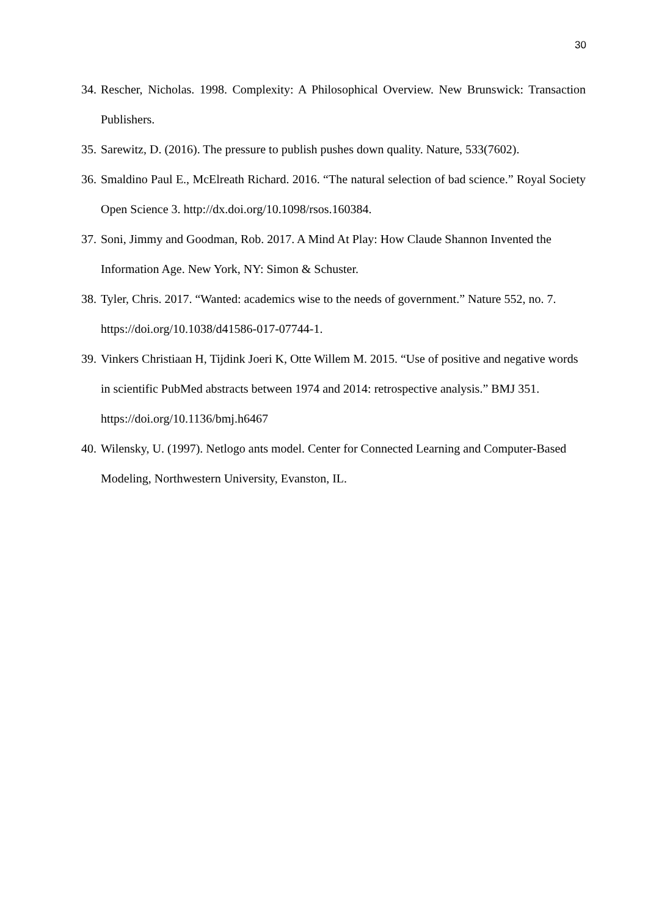30
34. Rescher, Nicholas. 1998. Complexity: A Philosophical Overview. New Brunswick: Transaction Publishers.
35. Sarewitz, D. (2016). The pressure to publish pushes down quality. Nature, 533(7602).
36. Smaldino Paul E., McElreath Richard. 2016. “The natural selection of bad science.” Royal Society Open Science 3. http://dx.doi.org/10.1098/rsos.160384.
37. Soni, Jimmy and Goodman, Rob. 2017. A Mind At Play: How Claude Shannon Invented the Information Age. New York, NY: Simon & Schuster.
38. Tyler, Chris. 2017. “Wanted: academics wise to the needs of government.” Nature 552, no. 7. https://doi.org/10.1038/d41586-017-07744-1.
39. Vinkers Christiaan H, Tijdink Joeri K, Otte Willem M. 2015. “Use of positive and negative words in scientific PubMed abstracts between 1974 and 2014: retrospective analysis.” BMJ 351. https://doi.org/10.1136/bmj.h6467
40. Wilensky, U. (1997). Netlogo ants model. Center for Connected Learning and Computer-Based Modeling, Northwestern University, Evanston, IL.